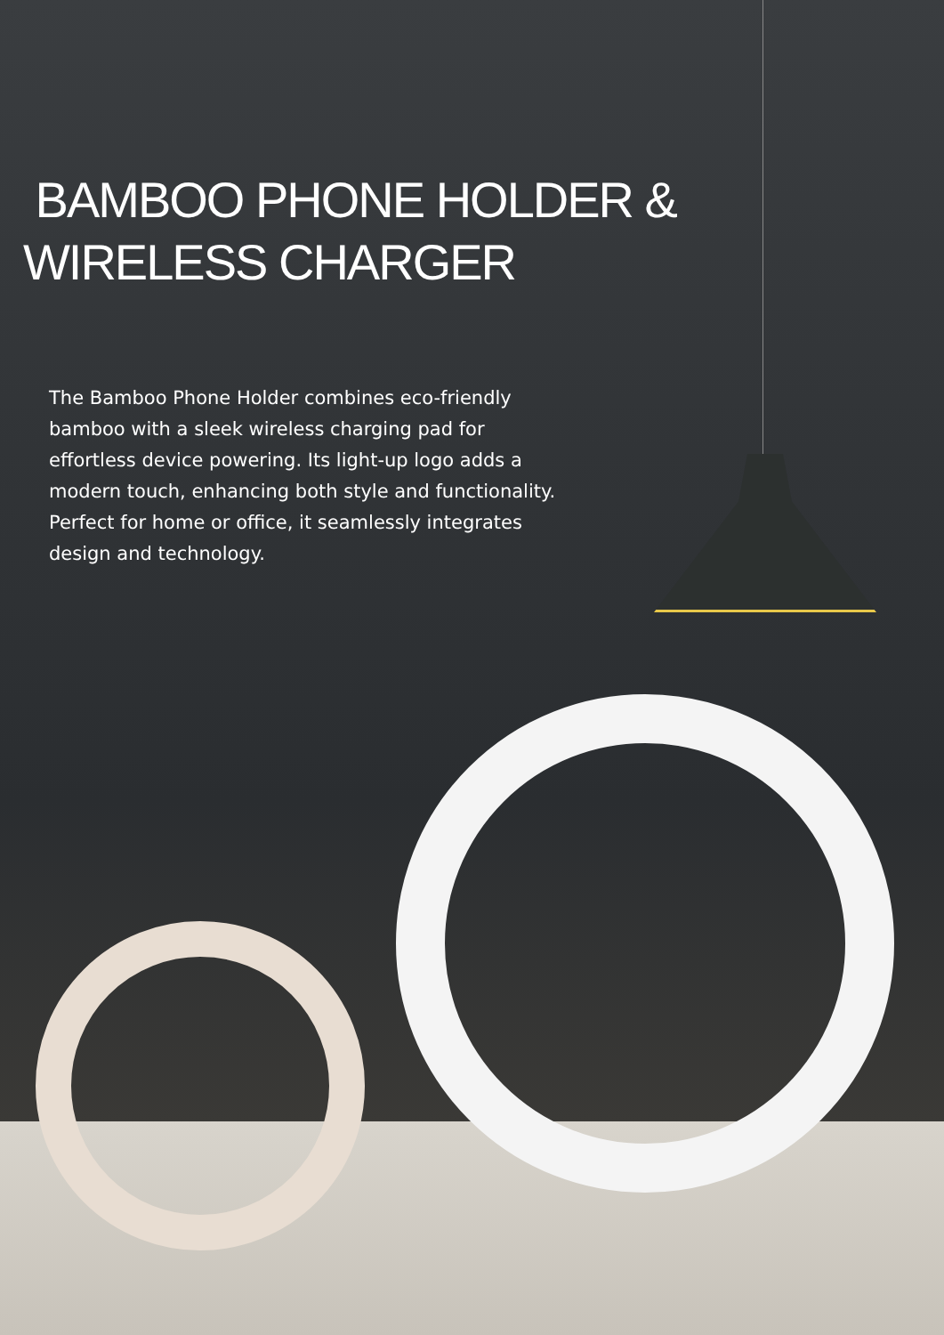BAMBOO PHONE HOLDER &
WIRELESS CHARGER
The Bamboo Phone Holder combines eco-friendly bamboo with a sleek wireless charging pad for effortless device powering. Its light-up logo adds a modern touch, enhancing both style and functionality. Perfect for home or office, it seamlessly integrates design and technology.